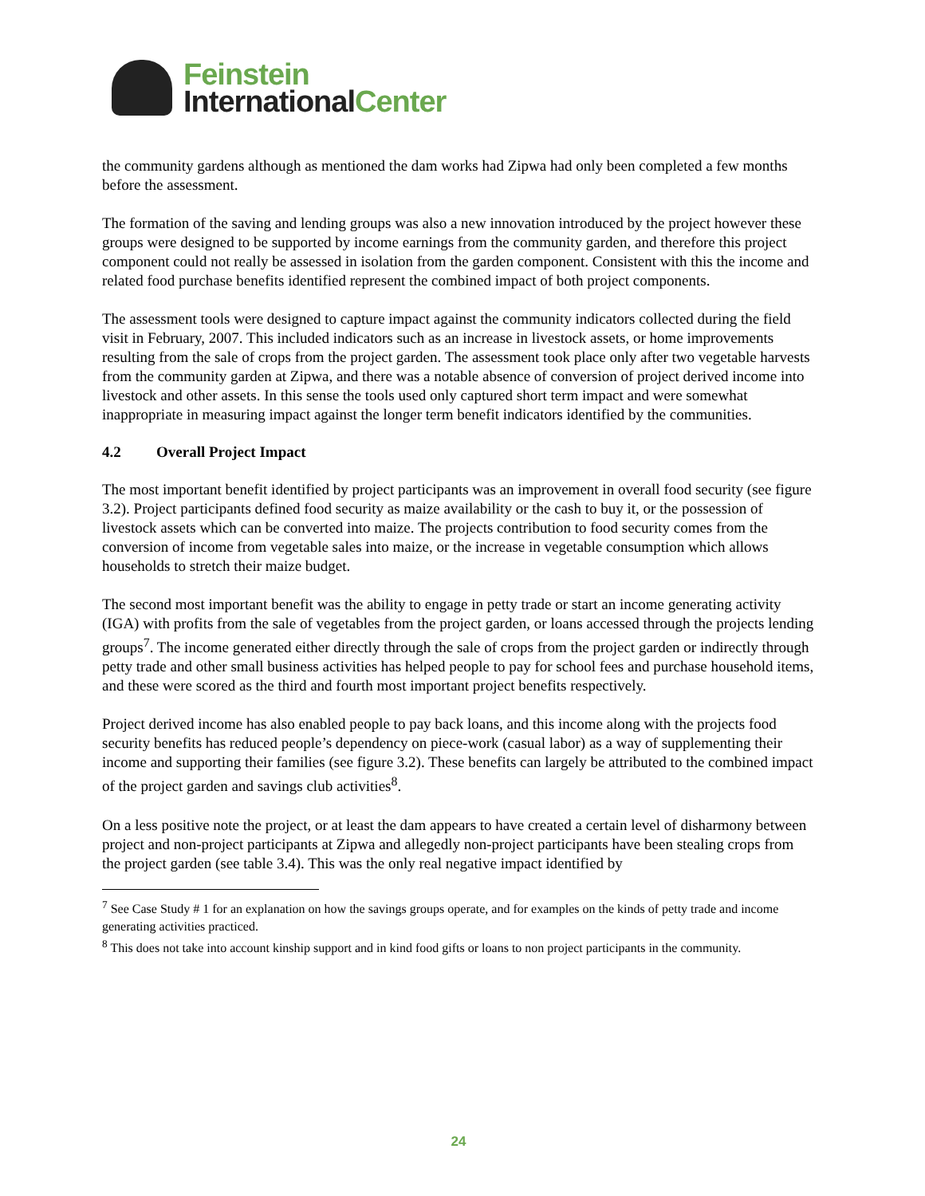Feinstein
International Center
the community gardens although as mentioned the dam works had Zipwa had only been completed a few months before the assessment.
The formation of the saving and lending groups was also a new innovation introduced by the project however these groups were designed to be supported by income earnings from the community garden, and therefore this project component could not really be assessed in isolation from the garden component. Consistent with this the income and related food purchase benefits identified represent the combined impact of both project components.
The assessment tools were designed to capture impact against the community indicators collected during the field visit in February, 2007. This included indicators such as an increase in livestock assets, or home improvements resulting from the sale of crops from the project garden. The assessment took place only after two vegetable harvests from the community garden at Zipwa, and there was a notable absence of conversion of project derived income into livestock and other assets. In this sense the tools used only captured short term impact and were somewhat inappropriate in measuring impact against the longer term benefit indicators identified by the communities.
4.2 Overall Project Impact
The most important benefit identified by project participants was an improvement in overall food security (see figure 3.2). Project participants defined food security as maize availability or the cash to buy it, or the possession of livestock assets which can be converted into maize. The projects contribution to food security comes from the conversion of income from vegetable sales into maize, or the increase in vegetable consumption which allows households to stretch their maize budget.
The second most important benefit was the ability to engage in petty trade or start an income generating activity (IGA) with profits from the sale of vegetables from the project garden, or loans accessed through the projects lending groups<sup>7</sup>. The income generated either directly through the sale of crops from the project garden or indirectly through petty trade and other small business activities has helped people to pay for school fees and purchase household items, and these were scored as the third and fourth most important project benefits respectively.
Project derived income has also enabled people to pay back loans, and this income along with the projects food security benefits has reduced people’s dependency on piece-work (casual labor) as a way of supplementing their income and supporting their families (see figure 3.2). These benefits can largely be attributed to the combined impact of the project garden and savings club activities<sup>8</sup>.
On a less positive note the project, or at least the dam appears to have created a certain level of disharmony between project and non-project participants at Zipwa and allegedly non-project participants have been stealing crops from the project garden (see table 3.4). This was the only real negative impact identified by
<sup>7</sup> See Case Study # 1 for an explanation on how the savings groups operate, and for examples on the kinds of petty trade and income generating activities practiced.
<sup>8</sup> This does not take into account kinship support and in kind food gifts or loans to non project participants in the community.
24